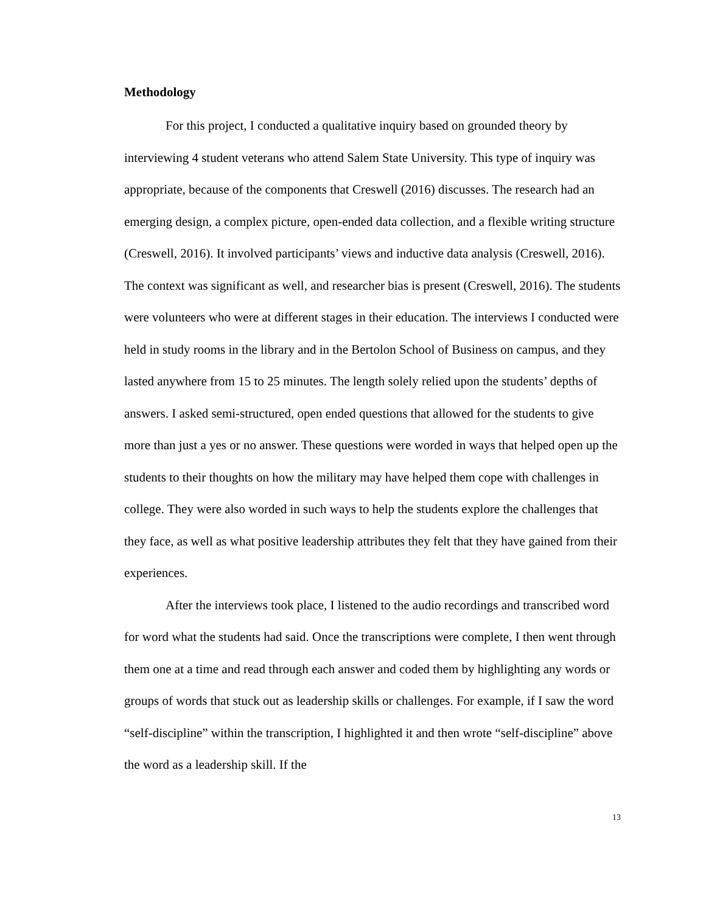Methodology
For this project, I conducted a qualitative inquiry based on grounded theory by interviewing 4 student veterans who attend Salem State University. This type of inquiry was appropriate, because of the components that Creswell (2016) discusses. The research had an emerging design, a complex picture, open-ended data collection, and a flexible writing structure (Creswell, 2016). It involved participants’ views and inductive data analysis (Creswell, 2016). The context was significant as well, and researcher bias is present (Creswell, 2016). The students were volunteers who were at different stages in their education. The interviews I conducted were held in study rooms in the library and in the Bertolon School of Business on campus, and they lasted anywhere from 15 to 25 minutes. The length solely relied upon the students’ depths of answers. I asked semi-structured, open ended questions that allowed for the students to give more than just a yes or no answer. These questions were worded in ways that helped open up the students to their thoughts on how the military may have helped them cope with challenges in college. They were also worded in such ways to help the students explore the challenges that they face, as well as what positive leadership attributes they felt that they have gained from their experiences.
After the interviews took place, I listened to the audio recordings and transcribed word for word what the students had said. Once the transcriptions were complete, I then went through them one at a time and read through each answer and coded them by highlighting any words or groups of words that stuck out as leadership skills or challenges. For example, if I saw the word “self-discipline” within the transcription, I highlighted it and then wrote “self-discipline” above the word as a leadership skill. If the
13